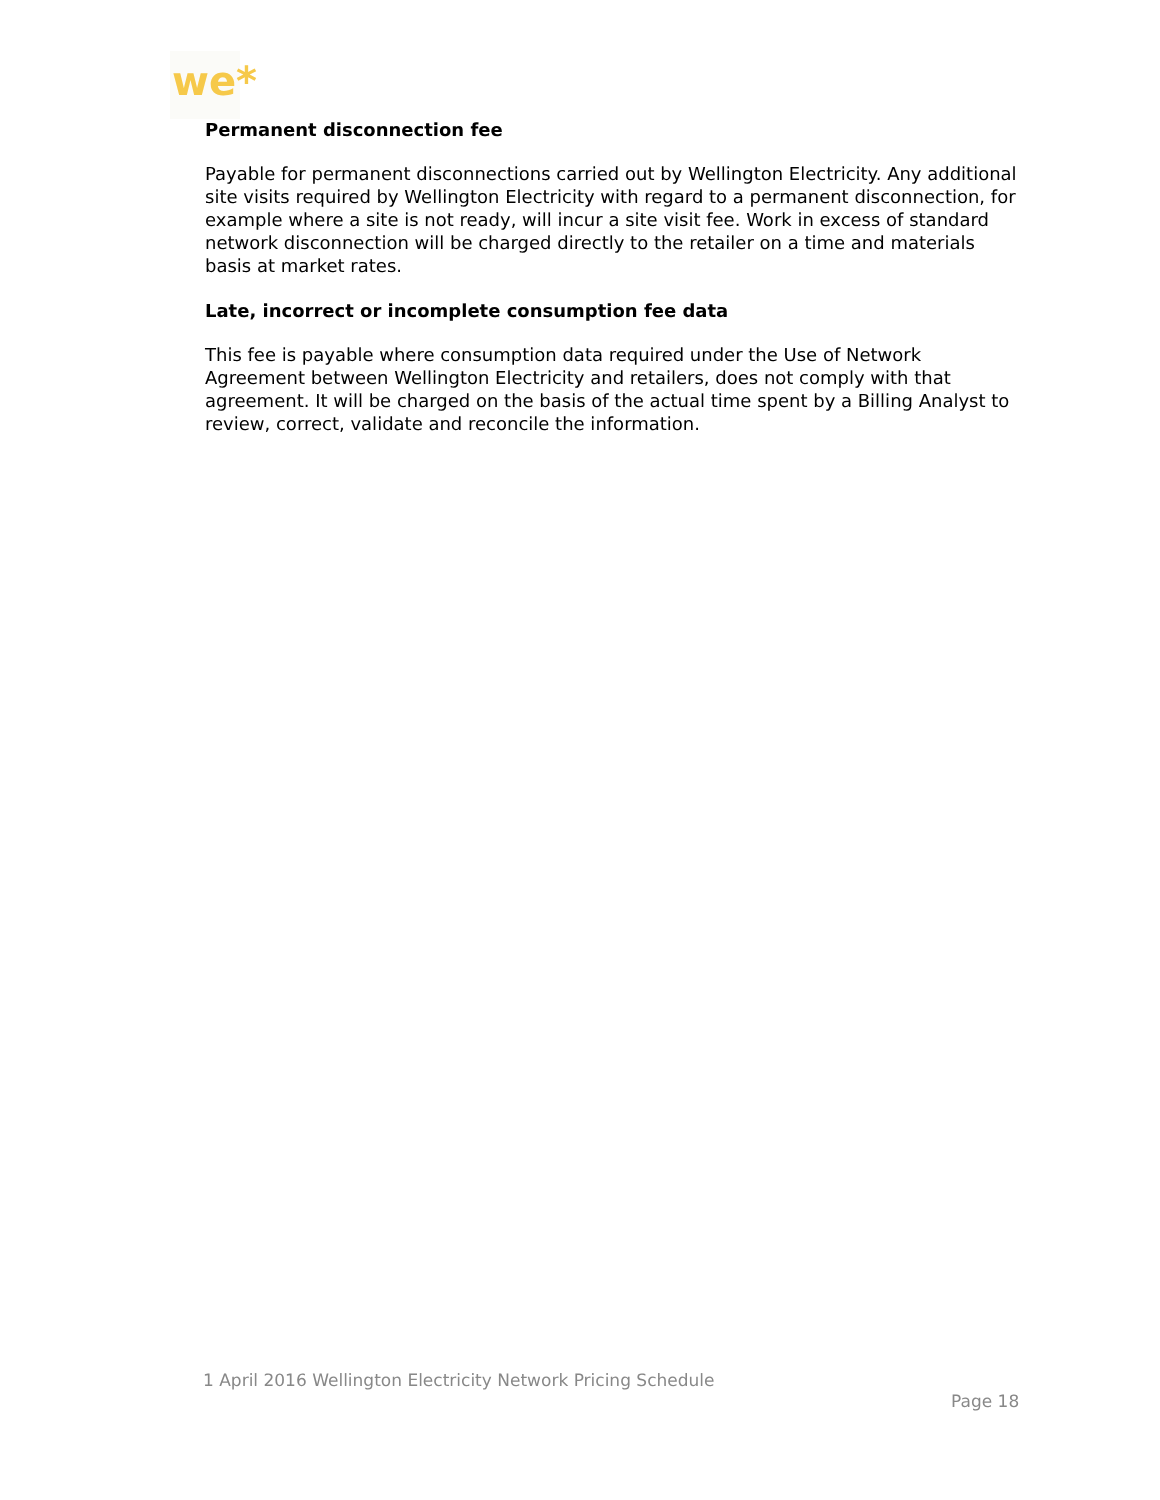we*
Permanent disconnection fee
Payable for permanent disconnections carried out by Wellington Electricity. Any additional site visits required by Wellington Electricity with regard to a permanent disconnection, for example where a site is not ready, will incur a site visit fee. Work in excess of standard network disconnection will be charged directly to the retailer on a time and materials basis at market rates.
Late, incorrect or incomplete consumption fee data
This fee is payable where consumption data required under the Use of Network Agreement between Wellington Electricity and retailers, does not comply with that agreement. It will be charged on the basis of the actual time spent by a Billing Analyst to review, correct, validate and reconcile the information.
1 April 2016 Wellington Electricity Network Pricing Schedule
Page 18